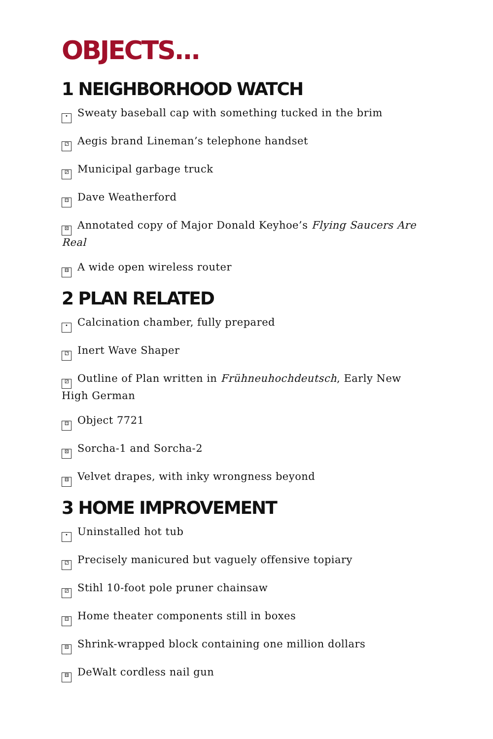OBJECTS...
1 NEIGHBORHOOD WATCH
• Sweaty baseball cap with something tucked in the brim
⚁ Aegis brand Lineman’s telephone handset
⚂ Municipal garbage truck
⚃ Dave Weatherford
⚄ Annotated copy of Major Donald Keyhoe’s Flying Saucers Are Real
⚅ A wide open wireless router
2 PLAN RELATED
• Calcination chamber, fully prepared
⚁ Inert Wave Shaper
⚂ Outline of Plan written in Frühneuhochdeutsch, Early New High German
⚃ Object 7721
⚄ Sorcha-1 and Sorcha-2
⚅ Velvet drapes, with inky wrongness beyond
3 HOME IMPROVEMENT
• Uninstalled hot tub
⚁ Precisely manicured but vaguely offensive topiary
⚂ Stihl 10-foot pole pruner chainsaw
⚃ Home theater components still in boxes
⚄ Shrink-wrapped block containing one million dollars
⚅ DeWalt cordless nail gun